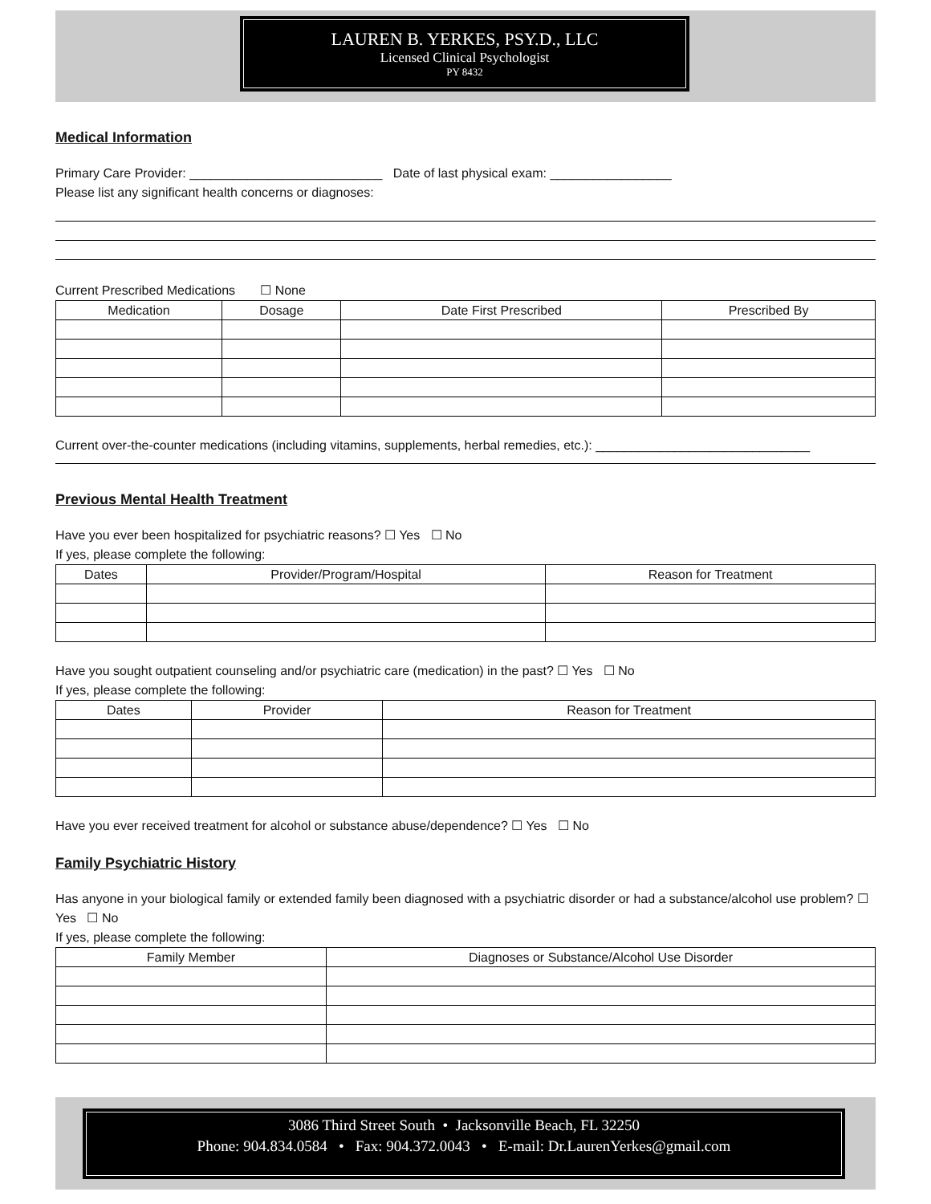LAUREN B. YERKES, PSY.D., LLC
Licensed Clinical Psychologist
PY 8432
Medical Information
Primary Care Provider: ___________________________ Date of last physical exam: _________________
Please list any significant health concerns or diagnoses:
Current Prescribed Medications ☐ None
| Medication | Dosage | Date First Prescribed | Prescribed By |
| --- | --- | --- | --- |
Current over-the-counter medications (including vitamins, supplements, herbal remedies, etc.): ______________________________
Previous Mental Health Treatment
Have you ever been hospitalized for psychiatric reasons? ☐ Yes ☐ No
If yes, please complete the following:
| Dates | Provider/Program/Hospital | Reason for Treatment |
| --- | --- | --- |
Have you sought outpatient counseling and/or psychiatric care (medication) in the past? ☐ Yes ☐ No
If yes, please complete the following:
| Dates | Provider | Reason for Treatment |
| --- | --- | --- |
Have you ever received treatment for alcohol or substance abuse/dependence? ☐ Yes ☐ No
Family Psychiatric History
Has anyone in your biological family or extended family been diagnosed with a psychiatric disorder or had a substance/alcohol use problem? ☐ Yes ☐ No
If yes, please complete the following:
| Family Member | Diagnoses or Substance/Alcohol Use Disorder |
| --- | --- |
3086 Third Street South • Jacksonville Beach, FL 32250
Phone: 904.834.0584 • Fax: 904.372.0043 • E-mail: Dr.LaurenYerkes@gmail.com